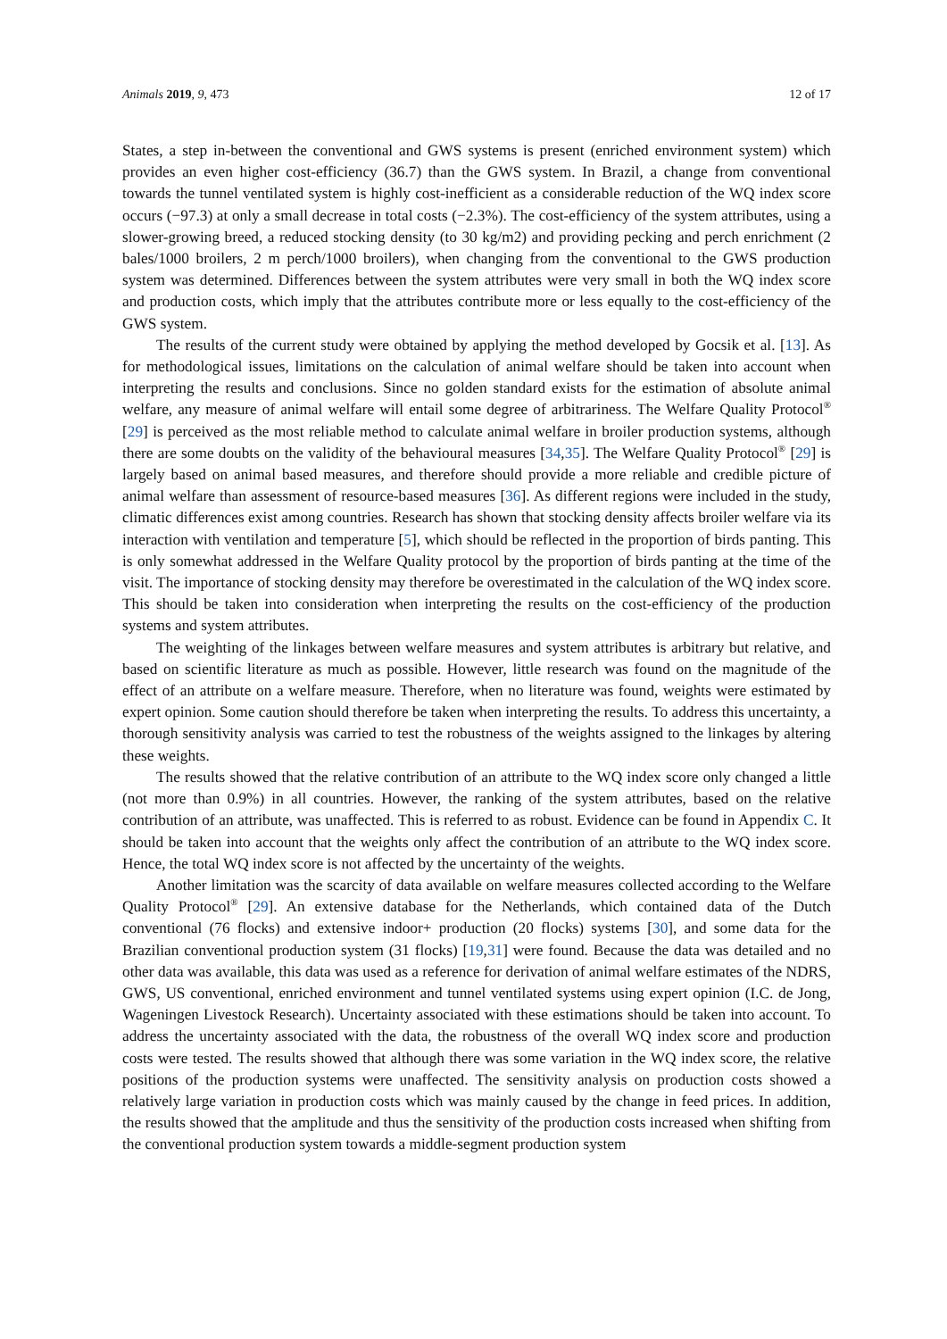Animals 2019, 9, 473 12 of 17
States, a step in-between the conventional and GWS systems is present (enriched environment system) which provides an even higher cost-efficiency (36.7) than the GWS system. In Brazil, a change from conventional towards the tunnel ventilated system is highly cost-inefficient as a considerable reduction of the WQ index score occurs (−97.3) at only a small decrease in total costs (−2.3%). The cost-efficiency of the system attributes, using a slower-growing breed, a reduced stocking density (to 30 kg/m2) and providing pecking and perch enrichment (2 bales/1000 broilers, 2 m perch/1000 broilers), when changing from the conventional to the GWS production system was determined. Differences between the system attributes were very small in both the WQ index score and production costs, which imply that the attributes contribute more or less equally to the cost-efficiency of the GWS system.
The results of the current study were obtained by applying the method developed by Gocsik et al. [13]. As for methodological issues, limitations on the calculation of animal welfare should be taken into account when interpreting the results and conclusions. Since no golden standard exists for the estimation of absolute animal welfare, any measure of animal welfare will entail some degree of arbitrariness. The Welfare Quality Protocol<sup>®</sup> [29] is perceived as the most reliable method to calculate animal welfare in broiler production systems, although there are some doubts on the validity of the behavioural measures [34,35]. The Welfare Quality Protocol<sup>®</sup> [29] is largely based on animal based measures, and therefore should provide a more reliable and credible picture of animal welfare than assessment of resource-based measures [36]. As different regions were included in the study, climatic differences exist among countries. Research has shown that stocking density affects broiler welfare via its interaction with ventilation and temperature [5], which should be reflected in the proportion of birds panting. This is only somewhat addressed in the Welfare Quality protocol by the proportion of birds panting at the time of the visit. The importance of stocking density may therefore be overestimated in the calculation of the WQ index score. This should be taken into consideration when interpreting the results on the cost-efficiency of the production systems and system attributes.
The weighting of the linkages between welfare measures and system attributes is arbitrary but relative, and based on scientific literature as much as possible. However, little research was found on the magnitude of the effect of an attribute on a welfare measure. Therefore, when no literature was found, weights were estimated by expert opinion. Some caution should therefore be taken when interpreting the results. To address this uncertainty, a thorough sensitivity analysis was carried to test the robustness of the weights assigned to the linkages by altering these weights.
The results showed that the relative contribution of an attribute to the WQ index score only changed a little (not more than 0.9%) in all countries. However, the ranking of the system attributes, based on the relative contribution of an attribute, was unaffected. This is referred to as robust. Evidence can be found in Appendix C. It should be taken into account that the weights only affect the contribution of an attribute to the WQ index score. Hence, the total WQ index score is not affected by the uncertainty of the weights.
Another limitation was the scarcity of data available on welfare measures collected according to the Welfare Quality Protocol<sup>®</sup> [29]. An extensive database for the Netherlands, which contained data of the Dutch conventional (76 flocks) and extensive indoor+ production (20 flocks) systems [30], and some data for the Brazilian conventional production system (31 flocks) [19,31] were found. Because the data was detailed and no other data was available, this data was used as a reference for derivation of animal welfare estimates of the NDRS, GWS, US conventional, enriched environment and tunnel ventilated systems using expert opinion (I.C. de Jong, Wageningen Livestock Research). Uncertainty associated with these estimations should be taken into account. To address the uncertainty associated with the data, the robustness of the overall WQ index score and production costs were tested. The results showed that although there was some variation in the WQ index score, the relative positions of the production systems were unaffected. The sensitivity analysis on production costs showed a relatively large variation in production costs which was mainly caused by the change in feed prices. In addition, the results showed that the amplitude and thus the sensitivity of the production costs increased when shifting from the conventional production system towards a middle-segment production system